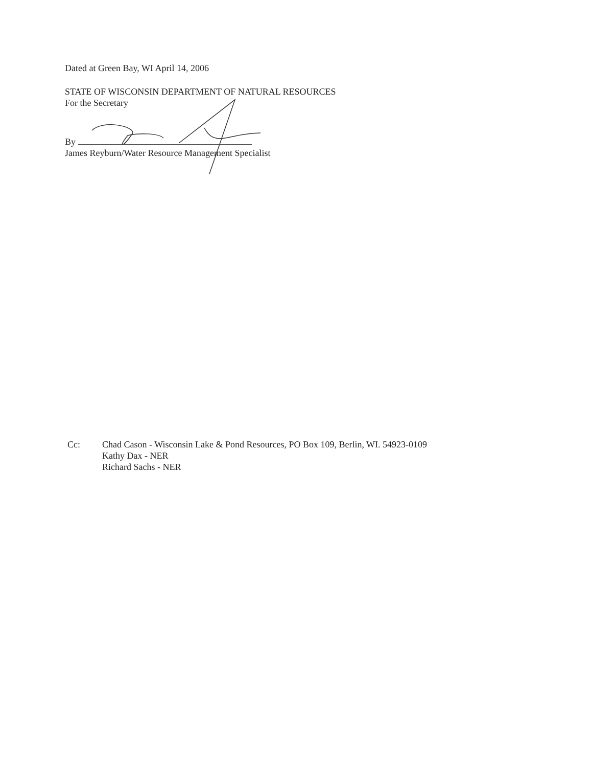Dated at Green Bay, WI April 14, 2006
STATE OF WISCONSIN DEPARTMENT OF NATURAL RESOURCES
For the Secretary
By
James Reyburn/Water Resource Management Specialist
Cc: Chad Cason - Wisconsin Lake & Pond Resources, PO Box 109, Berlin, WI. 54923-0109
Kathy Dax - NER
Richard Sachs - NER